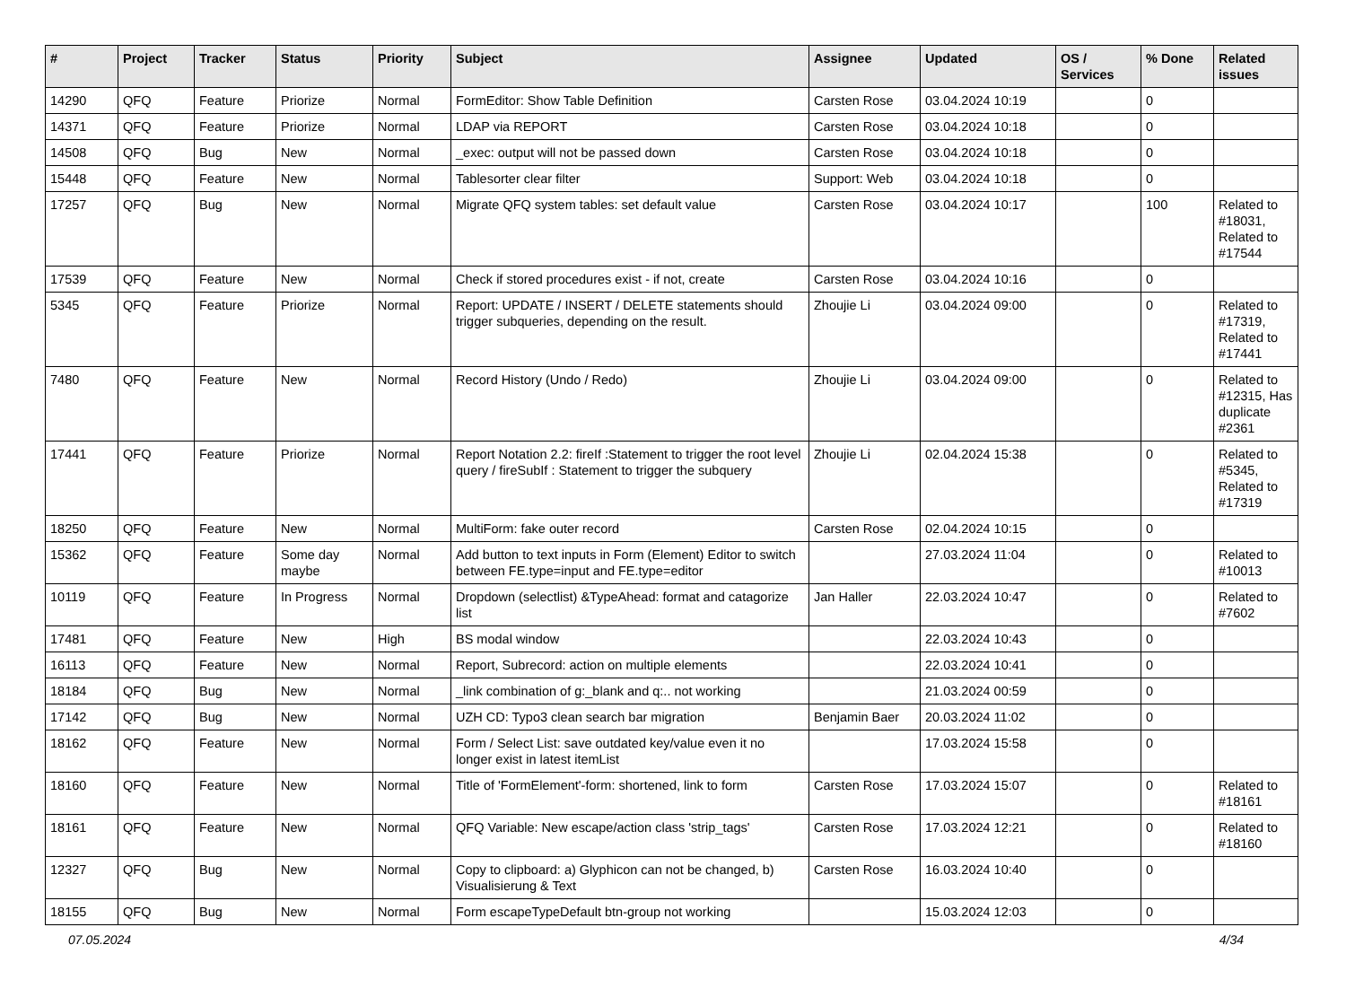| # | Project | Tracker | Status | Priority | Subject | Assignee | Updated | OS / Services | % Done | Related issues |
| --- | --- | --- | --- | --- | --- | --- | --- | --- | --- | --- |
| 14290 | QFQ | Feature | Priorize | Normal | FormEditor: Show Table Definition | Carsten Rose | 03.04.2024 10:19 | | 0 | |
| 14371 | QFQ | Feature | Priorize | Normal | LDAP via REPORT | Carsten Rose | 03.04.2024 10:18 | | 0 | |
| 14508 | QFQ | Bug | New | Normal | _exec: output will not be passed down | Carsten Rose | 03.04.2024 10:18 | | 0 | |
| 15448 | QFQ | Feature | New | Normal | Tablesorter clear filter | Support: Web | 03.04.2024 10:18 | | 0 | |
| 17257 | QFQ | Bug | New | Normal | Migrate QFQ system tables: set default value | Carsten Rose | 03.04.2024 10:17 | | 100 | Related to #18031, Related to #17544 |
| 17539 | QFQ | Feature | New | Normal | Check if stored procedures exist - if not, create | Carsten Rose | 03.04.2024 10:16 | | 0 | |
| 5345 | QFQ | Feature | Priorize | Normal | Report: UPDATE / INSERT / DELETE statements should trigger subqueries, depending on the result. | Zhoujie Li | 03.04.2024 09:00 | | 0 | Related to #17319, Related to #17441 |
| 7480 | QFQ | Feature | New | Normal | Record History (Undo / Redo) | Zhoujie Li | 03.04.2024 09:00 | | 0 | Related to #12315, Has duplicate #2361 |
| 17441 | QFQ | Feature | Priorize | Normal | Report Notation 2.2: fireIf :Statement to trigger the root level query / fireSubIf : Statement to trigger the subquery | Zhoujie Li | 02.04.2024 15:38 | | 0 | Related to #5345, Related to #17319 |
| 18250 | QFQ | Feature | New | Normal | MultiForm: fake outer record | Carsten Rose | 02.04.2024 10:15 | | 0 | |
| 15362 | QFQ | Feature | Some day maybe | Normal | Add button to text inputs in Form (Element) Editor to switch between FE.type=input and FE.type=editor | | 27.03.2024 11:04 | | 0 | Related to #10013 |
| 10119 | QFQ | Feature | In Progress | Normal | Dropdown (selectlist) &TypeAhead: format and catagorize list | Jan Haller | 22.03.2024 10:47 | | 0 | Related to #7602 |
| 17481 | QFQ | Feature | New | High | BS modal window | | 22.03.2024 10:43 | | 0 | |
| 16113 | QFQ | Feature | New | Normal | Report, Subrecord: action on multiple elements | | 22.03.2024 10:41 | | 0 | |
| 18184 | QFQ | Bug | New | Normal | _link combination of g:_blank and q:.. not working | | 21.03.2024 00:59 | | 0 | |
| 17142 | QFQ | Bug | New | Normal | UZH CD: Typo3 clean search bar migration | Benjamin Baer | 20.03.2024 11:02 | | 0 | |
| 18162 | QFQ | Feature | New | Normal | Form / Select List: save outdated key/value even it no longer exist in latest itemList | | 17.03.2024 15:58 | | 0 | |
| 18160 | QFQ | Feature | New | Normal | Title of 'FormElement'-form: shortened, link to form | Carsten Rose | 17.03.2024 15:07 | | 0 | Related to #18161 |
| 18161 | QFQ | Feature | New | Normal | QFQ Variable: New escape/action class 'strip_tags' | Carsten Rose | 17.03.2024 12:21 | | 0 | Related to #18160 |
| 12327 | QFQ | Bug | New | Normal | Copy to clipboard: a) Glyphicon can not be changed, b) Visualisierung & Text | Carsten Rose | 16.03.2024 10:40 | | 0 | |
| 18155 | QFQ | Bug | New | Normal | Form escapeTypeDefault btn-group not working | | 15.03.2024 12:03 | | 0 | |
07.05.2024 4/34